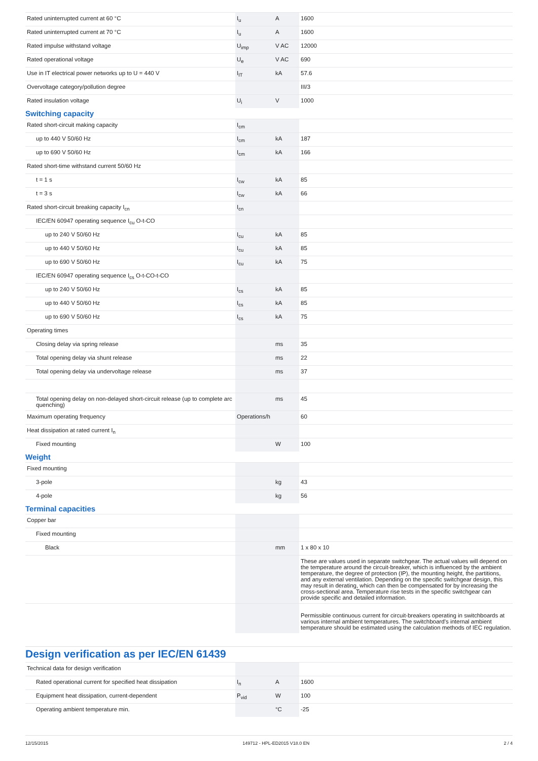| Rated uninterrupted current at 60 °C | I<sub>u</sub> | A | 1600 |
| Rated uninterrupted current at 70 °C | I<sub>u</sub> | A | 1600 |
| Rated impulse withstand voltage | U<sub>imp</sub> | V AC | 12000 |
| Rated operational voltage | U<sub>e</sub> | V AC | 690 |
| Use in IT electrical power networks up to U = 440 V | I<sub>IT</sub> | kA | 57.6 |
| Overvoltage category/pollution degree | | | III/3 |
| Rated insulation voltage | U<sub>i</sub> | V | 1000 |
Switching capacity
| Rated short-circuit making capacity | I<sub>cm</sub> | | |
| up to 440 V 50/60 Hz | I<sub>cm</sub> | kA | 187 |
| up to 690 V 50/60 Hz | I<sub>cm</sub> | kA | 166 |
| Rated short-time withstand current 50/60 Hz | | | |
| t = 1 s | I<sub>cw</sub> | kA | 85 |
| t = 3 s | I<sub>cw</sub> | kA | 66 |
| Rated short-circuit breaking capacity I<sub>cn</sub> | I<sub>cn</sub> | | |
| IEC/EN 60947 operating sequence I<sub>cu</sub> O-t-CO | | | |
| up to 240 V 50/60 Hz | I<sub>cu</sub> | kA | 85 |
| up to 440 V 50/60 Hz | I<sub>cu</sub> | kA | 85 |
| up to 690 V 50/60 Hz | I<sub>cu</sub> | kA | 75 |
| IEC/EN 60947 operating sequence I<sub>cs</sub> O-t-CO-t-CO | | | |
| up to 240 V 50/60 Hz | I<sub>cs</sub> | kA | 85 |
| up to 440 V 50/60 Hz | I<sub>cs</sub> | kA | 85 |
| up to 690 V 50/60 Hz | I<sub>cs</sub> | kA | 75 |
| Operating times | | | |
| Closing delay via spring release | | ms | 35 |
| Total opening delay via shunt release | | ms | 22 |
| Total opening delay via undervoltage release | | ms | 37 |
| Total opening delay on non-delayed short-circuit release (up to complete arc quenching) | | ms | 45 |
| Maximum operating frequency | Operations/h | | 60 |
| Heat dissipation at rated current I<sub>n</sub> | | | |
| Fixed mounting | | W | 100 |
Weight
| Fixed mounting | | | |
| 3-pole | | kg | 43 |
| 4-pole | | kg | 56 |
Terminal capacities
| Copper bar | | | |
| Fixed mounting | | | |
| Black | | mm | 1 x 80 x 10 |
| | | | These are values used in separate switchgear. The actual values will depend on the temperature around the circuit-breaker, which is influenced by the ambient temperature, the degree of protection (IP), the mounting height, the partitions, and any external ventilation. Depending on the specific switchgear design, this may result in derating, which can then be compensated for by increasing the cross-sectional area. Temperature rise tests in the specific switchgear can provide specific and detailed information. |
| | | | Permissible continuous current for circuit-breakers operating in switchboards at various internal ambient temperatures. The switchboard’s internal ambient temperature should be estimated using the calculation methods of IEC regulation. |
Design verification as per IEC/EN 61439
| Technical data for design verification | | | |
| Rated operational current for specified heat dissipation | I<sub>n</sub> | A | 1600 |
| Equipment heat dissipation, current-dependent | P<sub>vid</sub> | W | 100 |
| Operating ambient temperature min. | | °C | -25 |
12/15/2015 149712 - HPL-ED2015 V18.0 EN 2 / 4